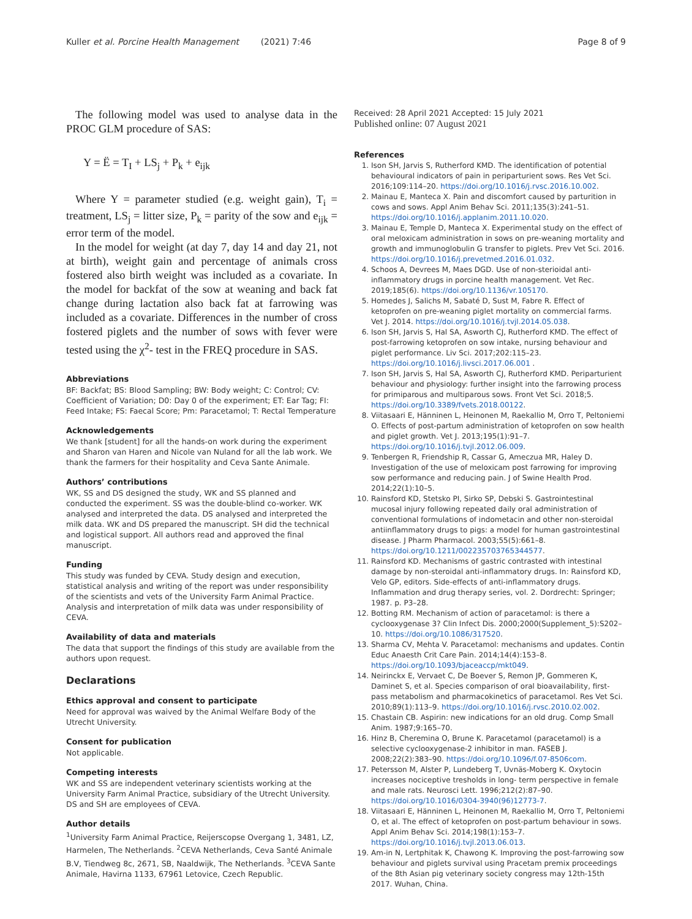Kuller et al. Porcine Health Management (2021) 7:46 Page 8 of 9
The following model was used to analyse data in the PROC GLM procedure of SAS:
Y = Ë = T<sub>I</sub> + LS<sub>j</sub> + P<sub>k</sub> + e<sub>ijk</sub>
Where Y = parameter studied (e.g. weight gain), T<sub>i</sub> = treatment, LS<sub>j</sub> = litter size, P<sub>k</sub> = parity of the sow and e<sub>ijk</sub> = error term of the model.
In the model for weight (at day 7, day 14 and day 21, not at birth), weight gain and percentage of animals cross fostered also birth weight was included as a covariate. In the model for backfat of the sow at weaning and back fat change during lactation also back fat at farrowing was included as a covariate. Differences in the number of cross fostered piglets and the number of sows with fever were tested using the χ<sup>2</sup>- test in the FREQ procedure in SAS.
Abbreviations
BF: Backfat; BS: Blood Sampling; BW: Body weight; C: Control; CV: Coefficient of Variation; D0: Day 0 of the experiment; ET: Ear Tag; FI: Feed Intake; FS: Faecal Score; Pm: Paracetamol; T: Rectal Temperature
Acknowledgements
We thank [student] for all the hands-on work during the experiment and Sharon van Haren and Nicole van Nuland for all the lab work. We thank the farmers for their hospitality and Ceva Sante Animale.
Authors’ contributions
WK, SS and DS designed the study, WK and SS planned and conducted the experiment. SS was the double-blind co-worker. WK analysed and interpreted the data. DS analysed and interpreted the milk data. WK and DS prepared the manuscript. SH did the technical and logistical support. All authors read and approved the final manuscript.
Funding
This study was funded by CEVA. Study design and execution, statistical analysis and writing of the report was under responsibility of the scientists and vets of the University Farm Animal Practice. Analysis and interpretation of milk data was under responsibility of CEVA.
Availability of data and materials
The data that support the findings of this study are available from the authors upon request.
Declarations
Ethics approval and consent to participate
Need for approval was waived by the Animal Welfare Body of the Utrecht University.
Consent for publication
Not applicable.
Competing interests
WK and SS are independent veterinary scientists working at the University Farm Animal Practice, subsidiary of the Utrecht University. DS and SH are employees of CEVA.
Author details
<sup>1</sup> University Farm Animal Practice, Reijerscopse Overgang 1, 3481, LZ, Harmelen, The Netherlands. <sup>2</sup>CEVA Netherlands, Ceva Santé Animale B.V, Tiendweg 8c, 2671, SB, Naaldwijk, The Netherlands. <sup>3</sup>CEVA Sante Animale, Havirna 1133, 67961 Letovice, Czech Republic.
Received: 28 April 2021 Accepted: 15 July 2021
Published online: 07 August 2021
References
1. Ison SH, Jarvis S, Rutherford KMD. The identification of potential behavioural indicators of pain in periparturient sows. Res Vet Sci. 2016;109:114–20. https://doi.org/10.1016/j.rvsc.2016.10.002.
2. Mainau E, Manteca X. Pain and discomfort caused by parturition in cows and sows. Appl Anim Behav Sci. 2011;135(3):241–51. https://doi.org/10.1016/j.applanim.2011.10.020.
3. Mainau E, Temple D, Manteca X. Experimental study on the effect of oral meloxicam administration in sows on pre-weaning mortality and growth and immunoglobulin G transfer to piglets. Prev Vet Sci. 2016. https://doi.org/10.1016/j.prevetmed.2016.01.032.
4. Schoos A, Devrees M, Maes DGD. Use of non-sterioidal anti-inflammatory drugs in porcine health management. Vet Rec. 2019;185(6). https://doi.org/10.1136/vr.105170.
5. Homedes J, Salichs M, Sabaté D, Sust M, Fabre R. Effect of ketoprofen on pre-weaning piglet mortality on commercial farms. Vet J. 2014. https://doi.org/10.1016/j.tvjl.2014.05.038.
6. Ison SH, Jarvis S, Hal SA, Asworth CJ, Rutherford KMD. The effect of post-farrowing ketoprofen on sow intake, nursing behaviour and piglet performance. Liv Sci. 2017;202:115–23. https://doi.org/10.1016/j.livsci.2017.06.001 .
7. Ison SH, Jarvis S, Hal SA, Asworth CJ, Rutherford KMD. Periparturient behaviour and physiology: further insight into the farrowing process for primiparous and multiparous sows. Front Vet Sci. 2018;5. https://doi.org/10.3389/fvets.2018.00122.
8. Viitasaari E, Hänninen L, Heinonen M, Raekallio M, Orro T, Peltoniemi O. Effects of post-partum administration of ketoprofen on sow health and piglet growth. Vet J. 2013;195(1):91–7. https://doi.org/10.1016/j.tvjl.2012.06.009.
9. Tenbergen R, Friendship R, Cassar G, Ameczua MR, Haley D. Investigation of the use of meloxicam post farrowing for improving sow performance and reducing pain. J of Swine Health Prod. 2014;22(1):10–5.
10. Rainsford KD, Stetsko PI, Sirko SP, Debski S. Gastrointestinal mucosal injury following repeated daily oral administration of conventional formulations of indometacin and other non-steroidal antiinflammatory drugs to pigs: a model for human gastrointestinal disease. J Pharm Pharmacol. 2003;55(5):661–8. https://doi.org/10.1211/002235703765344577.
11. Rainsford KD. Mechanisms of gastric contrasted with intestinal damage by non-steroidal anti-inflammatory drugs. In: Rainsford KD, Velo GP, editors. Side-effects of anti-inflammatory drugs. Inflammation and drug therapy series, vol. 2. Dordrecht: Springer; 1987. p. P3–28.
12. Botting RM. Mechanism of action of paracetamol: is there a cyclooxygenase 3? Clin Infect Dis. 2000;2000(Supplement_5):S202–10. https://doi.org/10.1086/317520.
13. Sharma CV, Mehta V. Paracetamol: mechanisms and updates. Contin Educ Anaesth Crit Care Pain. 2014;14(4):153–8. https://doi.org/10.1093/bjaceaccp/mkt049.
14. Neirinckx E, Vervaet C, De Boever S, Remon JP, Gommeren K, Daminet S, et al. Species comparison of oral bioavailability, first-pass metabolism and pharmacokinetics of paracetamol. Res Vet Sci. 2010;89(1):113–9. https://doi.org/10.1016/j.rvsc.2010.02.002.
15. Chastain CB. Aspirin: new indications for an old drug. Comp Small Anim. 1987;9:165–70.
16. Hinz B, Cheremina O, Brune K. Paracetamol (paracetamol) is a selective cyclooxygenase-2 inhibitor in man. FASEB J. 2008;22(2):383–90. https://doi.org/10.1096/f.07-8506com.
17. Petersson M, Alster P, Lundeberg T, Uvnäs-Moberg K. Oxytocin increases nociceptive tresholds in long- term perspective in female and male rats. Neurosci Lett. 1996;212(2):87–90. https://doi.org/10.1016/0304-3940(96)12773-7.
18. Viitasaari E, Hänninen L, Heinonen M, Raekallio M, Orro T, Peltoniemi O, et al. The effect of ketoprofen on post-partum behaviour in sows. Appl Anim Behav Sci. 2014;198(1):153–7. https://doi.org/10.1016/j.tvjl.2013.06.013.
19. Am-in N, Lertphitak K, Chawong K. Improving the post-farrowing sow behaviour and piglets survival using Pracetam premix proceedings of the 8th Asian pig veterinary society congress may 12th-15th 2017. Wuhan, China.